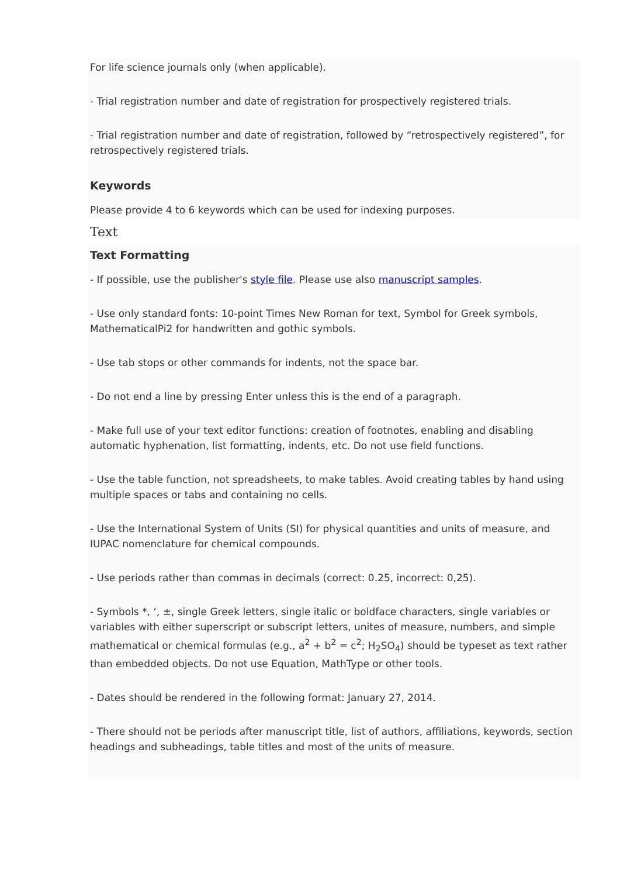For life science journals only (when applicable).
- Trial registration number and date of registration for prospectively registered trials.
- Trial registration number and date of registration, followed by “retrospectively registered”, for retrospectively registered trials.
Keywords
Please provide 4 to 6 keywords which can be used for indexing purposes.
Text
Text Formatting
- If possible, use the publisher's style file. Please use also manuscript samples.
- Use only standard fonts: 10-point Times New Roman for text, Symbol for Greek symbols, MathematicalPi2 for handwritten and gothic symbols.
- Use tab stops or other commands for indents, not the space bar.
- Do not end a line by pressing Enter unless this is the end of a paragraph.
- Make full use of your text editor functions: creation of footnotes, enabling and disabling automatic hyphenation, list formatting, indents, etc. Do not use field functions.
- Use the table function, not spreadsheets, to make tables. Avoid creating tables by hand using multiple spaces or tabs and containing no cells.
- Use the International System of Units (SI) for physical quantities and units of measure, and IUPAC nomenclature for chemical compounds.
- Use periods rather than commas in decimals (correct: 0.25, incorrect: 0,25).
- Symbols *, ‘, ±, single Greek letters, single italic or boldface characters, single variables or variables with either superscript or subscript letters, unites of measure, numbers, and simple mathematical or chemical formulas (e.g., a<sup>2</sup> + b<sup>2</sup> = c<sup>2</sup>; H<sub>2</sub>SO<sub>4</sub>) should be typeset as text rather than embedded objects. Do not use Equation, MathType or other tools.
- Dates should be rendered in the following format: January 27, 2014.
- There should not be periods after manuscript title, list of authors, affiliations, keywords, section headings and subheadings, table titles and most of the units of measure.